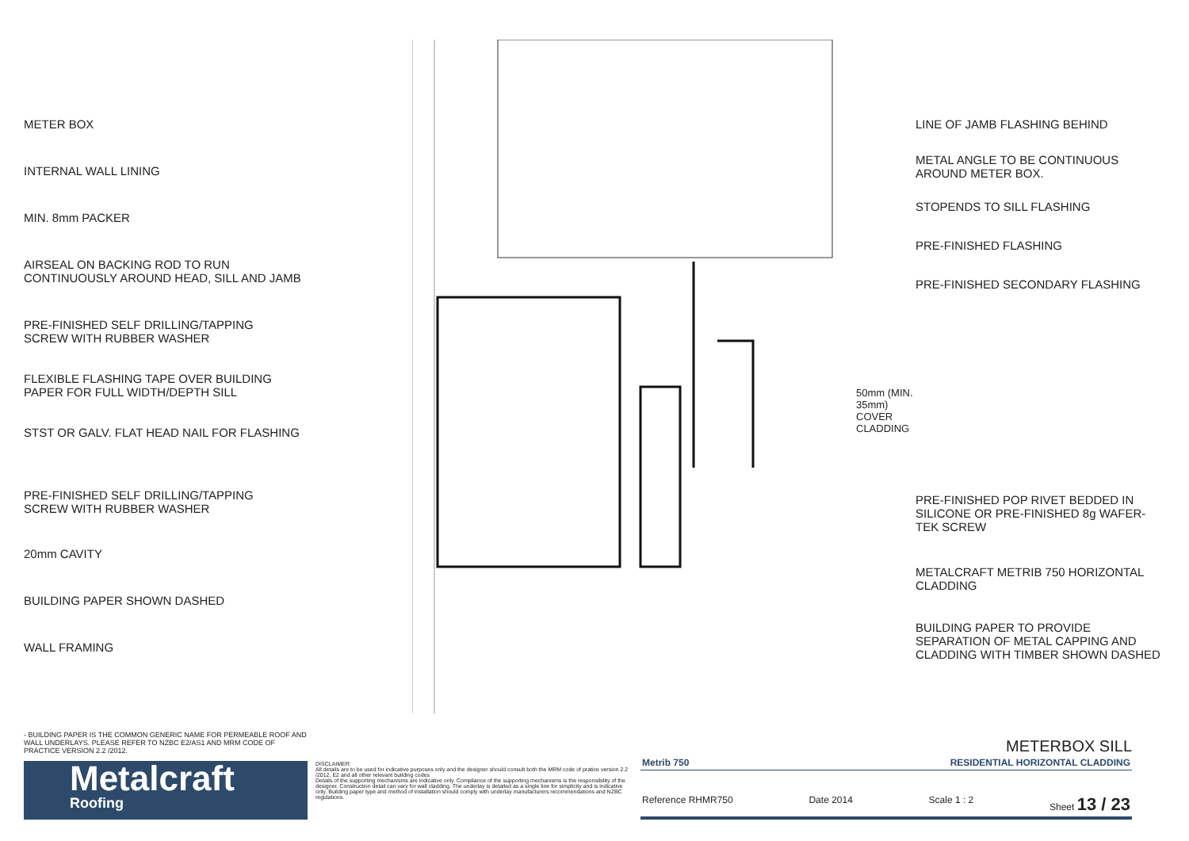METER BOX
INTERNAL WALL LINING
MIN. 8mm PACKER
AIRSEAL ON BACKING ROD TO RUN
CONTINUOUSLY AROUND HEAD, SILL AND JAMB
PRE-FINISHED SELF DRILLING/TAPPING
SCREW WITH RUBBER WASHER
FLEXIBLE FLASHING TAPE OVER BUILDING
PAPER FOR FULL WIDTH/DEPTH SILL
STST OR GALV. FLAT HEAD NAIL FOR FLASHING
PRE-FINISHED SELF DRILLING/TAPPING
SCREW WITH RUBBER WASHER
20mm CAVITY
BUILDING PAPER SHOWN DASHED
WALL FRAMING
LINE OF JAMB FLASHING BEHIND
METAL ANGLE TO BE CONTINUOUS
AROUND METER BOX.
STOPENDS TO SILL FLASHING
PRE-FINISHED FLASHING
PRE-FINISHED SECONDARY FLASHING
50mm (MIN. 35mm) COVER CLADDING
PRE-FINISHED POP RIVET BEDDED IN
SILICONE OR PRE-FINISHED 8g WAFER-
TEK SCREW
METALCRAFT METRIB 750 HORIZONTAL
CLADDING
BUILDING PAPER TO PROVIDE
SEPARATION OF METAL CAPPING AND
CLADDING WITH TIMBER SHOWN DASHED
- BUILDING PAPER IS THE COMMON GENERIC NAME FOR PERMEABLE ROOF AND WALL UNDERLAYS. PLEASE REFER TO NZBC E2/AS1 AND MRM CODE OF PRACTICE VERSION 2.2 /2012.
Metalcraft
Roofing
DISCLAIMER:
All details are to be used for indicative purposes only and the designer should consult both the MRM code of pratice version 2.2 /2012, E2 and all other relevant building codes
Details of the supporting mechanisms are indicative only. Compliance of the supporting mechanisms is the responsibility of the designer. Construction detail can vary for wall cladding. The underlay is detailed as a single line for simplicity and is indicative only. Building paper type and method of installation should comply with underlay manufacturers recommendations and NZBC regulations.
METERBOX SILL
Metrib 750 RESIDENTIAL HORIZONTAL CLADDING
Reference RHMR750 Date 2014 Scale 1 : 2 Sheet 13 / 23